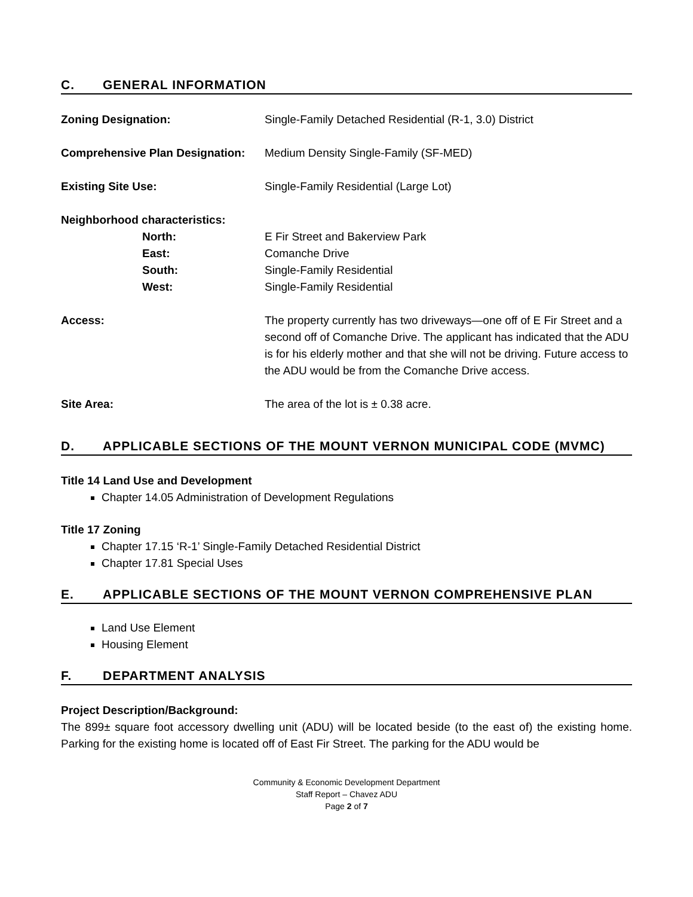C. GENERAL INFORMATION
Zoning Designation: Single-Family Detached Residential (R-1, 3.0) District
Comprehensive Plan Designation:
Medium Density Single-Family (SF-MED)
Existing Site Use: Single-Family Residential (Large Lot)
Neighborhood characteristics:
North: E Fir Street and Bakerview Park
East: Comanche Drive
South: Single-Family Residential
West: Single-Family Residential
Access: The property currently has two driveways—one off of E Fir Street and a second off of Comanche Drive. The applicant has indicated that the ADU is for his elderly mother and that she will not be driving. Future access to the ADU would be from the Comanche Drive access.
Site Area: The area of the lot is ± 0.38 acre.
D. APPLICABLE SECTIONS OF THE MOUNT VERNON MUNICIPAL CODE (MVMC)
Title 14 Land Use and Development
Chapter 14.05 Administration of Development Regulations
Title 17 Zoning
Chapter 17.15 ‘R-1’ Single-Family Detached Residential District
Chapter 17.81 Special Uses
E. APPLICABLE SECTIONS OF THE MOUNT VERNON COMPREHENSIVE PLAN
Land Use Element
Housing Element
F. DEPARTMENT ANALYSIS
Project Description/Background:
The 899± square foot accessory dwelling unit (ADU) will be located beside (to the east of) the existing home. Parking for the existing home is located off of East Fir Street. The parking for the ADU would be
Community & Economic Development Department
Staff Report – Chavez ADU
Page 2 of 7